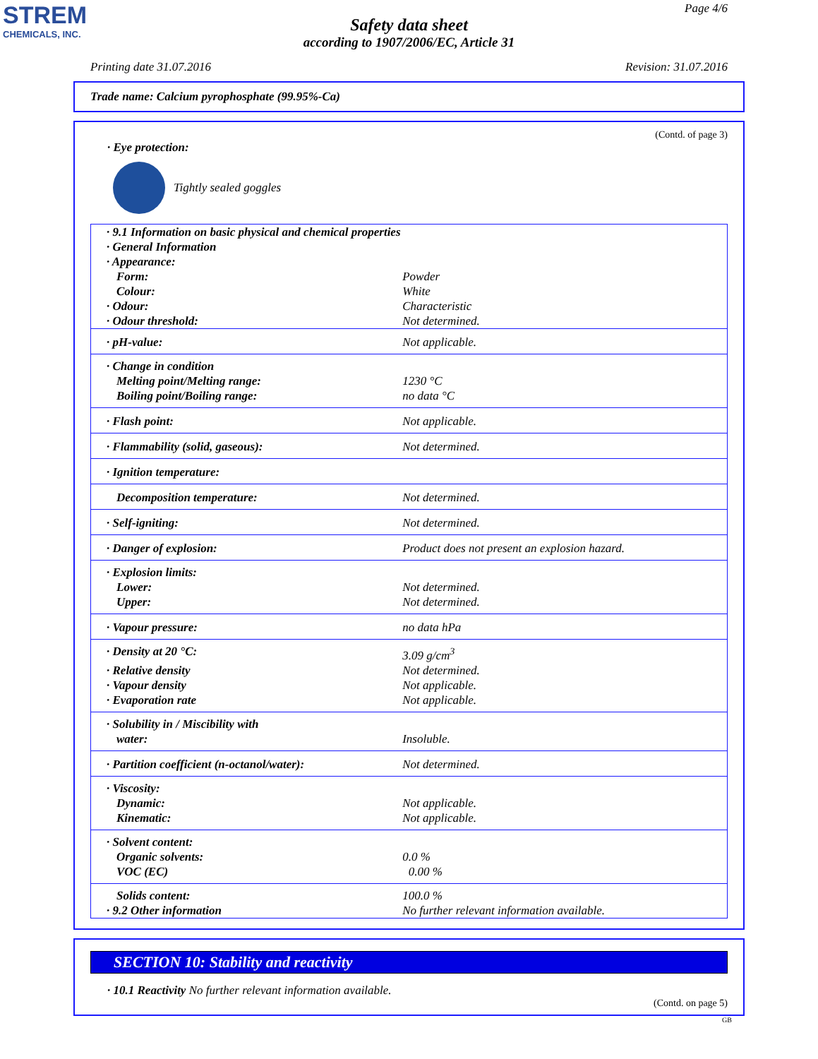STREM
CHEMICALS, INC.
Page 4/6
Safety data sheet
according to 1907/2006/EC, Article 31
Printing date 31.07.2016 Revision: 31.07.2016
Trade name: Calcium pyrophosphate (99.95%-Ca)
(Contd. of page 3)
· Eye protection:
Tightly sealed goggles
| · 9.1 Information on basic physical and chemical properties | |
| · General Information | |
| · Appearance: | |
| Form: | Powder |
| Colour: | White |
| · Odour: | Characteristic |
| · Odour threshold: | Not determined. |
| · pH-value: | Not applicable. |
| · Change in condition | |
| Melting point/Melting range: | 1230 °C |
| Boiling point/Boiling range: | no data °C |
| · Flash point: | Not applicable. |
| · Flammability (solid, gaseous): | Not determined. |
| · Ignition temperature: | |
| Decomposition temperature: | Not determined. |
| · Self-igniting: | Not determined. |
| · Danger of explosion: | Product does not present an explosion hazard. |
| · Explosion limits: | |
| Lower: | Not determined. |
| Upper: | Not determined. |
| · Vapour pressure: | no data hPa |
| · Density at 20 °C: | 3.09 g/cm<sup>3</sup> |
| · Relative density | Not determined. |
| · Vapour density | Not applicable. |
| · Evaporation rate | Not applicable. |
| · Solubility in / Miscibility with | |
| water: | Insoluble. |
| · Partition coefficient (n-octanol/water): | Not determined. |
| · Viscosity: | |
| Dynamic: | Not applicable. |
| Kinematic: | Not applicable. |
| · Solvent content: | |
| Organic solvents: | 0.0 % |
| VOC (EC) | 0.00 % |
| Solids content: | 100.0 % |
| · 9.2 Other information | No further relevant information available. |
SECTION 10: Stability and reactivity
· 10.1 Reactivity No further relevant information available.
(Contd. on page 5)
GB